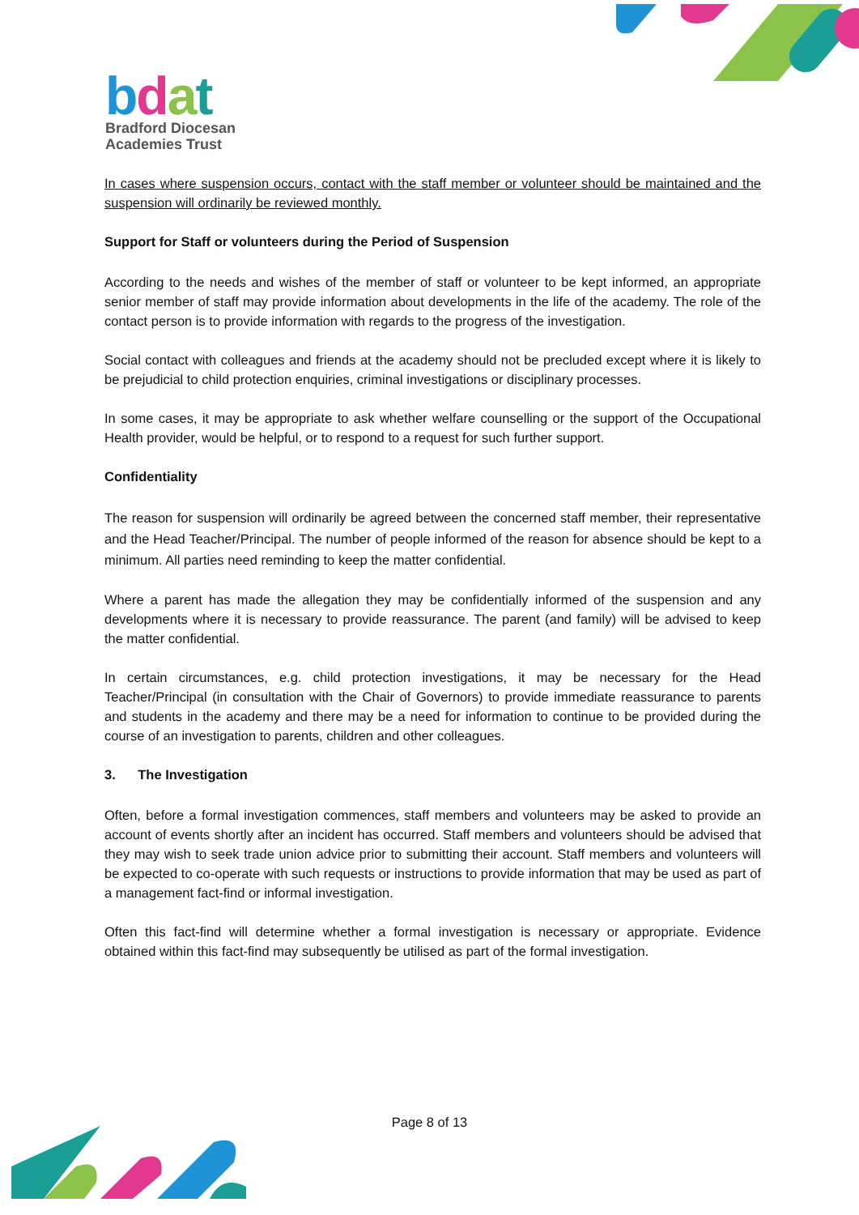bdat
Bradford Diocesan
Academies Trust
In cases where suspension occurs, contact with the staff member or volunteer should be maintained and the suspension will ordinarily be reviewed monthly.
Support for Staff or volunteers during the Period of Suspension
According to the needs and wishes of the member of staff or volunteer to be kept informed, an appropriate senior member of staff may provide information about developments in the life of the academy. The role of the contact person is to provide information with regards to the progress of the investigation.
Social contact with colleagues and friends at the academy should not be precluded except where it is likely to be prejudicial to child protection enquiries, criminal investigations or disciplinary processes.
In some cases, it may be appropriate to ask whether welfare counselling or the support of the Occupational Health provider, would be helpful, or to respond to a request for such further support.
Confidentiality
The reason for suspension will ordinarily be agreed between the concerned staff member, their representative and the Head Teacher/Principal. The number of people informed of the reason for absence should be kept to a minimum. All parties need reminding to keep the matter confidential.
Where a parent has made the allegation they may be confidentially informed of the suspension and any developments where it is necessary to provide reassurance. The parent (and family) will be advised to keep the matter confidential.
In certain circumstances, e.g. child protection investigations, it may be necessary for the Head Teacher/Principal (in consultation with the Chair of Governors) to provide immediate reassurance to parents and students in the academy and there may be a need for information to continue to be provided during the course of an investigation to parents, children and other colleagues.
3. The Investigation
Often, before a formal investigation commences, staff members and volunteers may be asked to provide an account of events shortly after an incident has occurred. Staff members and volunteers should be advised that they may wish to seek trade union advice prior to submitting their account. Staff members and volunteers will be expected to co-operate with such requests or instructions to provide information that may be used as part of a management fact-find or informal investigation.
Often this fact-find will determine whether a formal investigation is necessary or appropriate. Evidence obtained within this fact-find may subsequently be utilised as part of the formal investigation.
Page 8 of 13